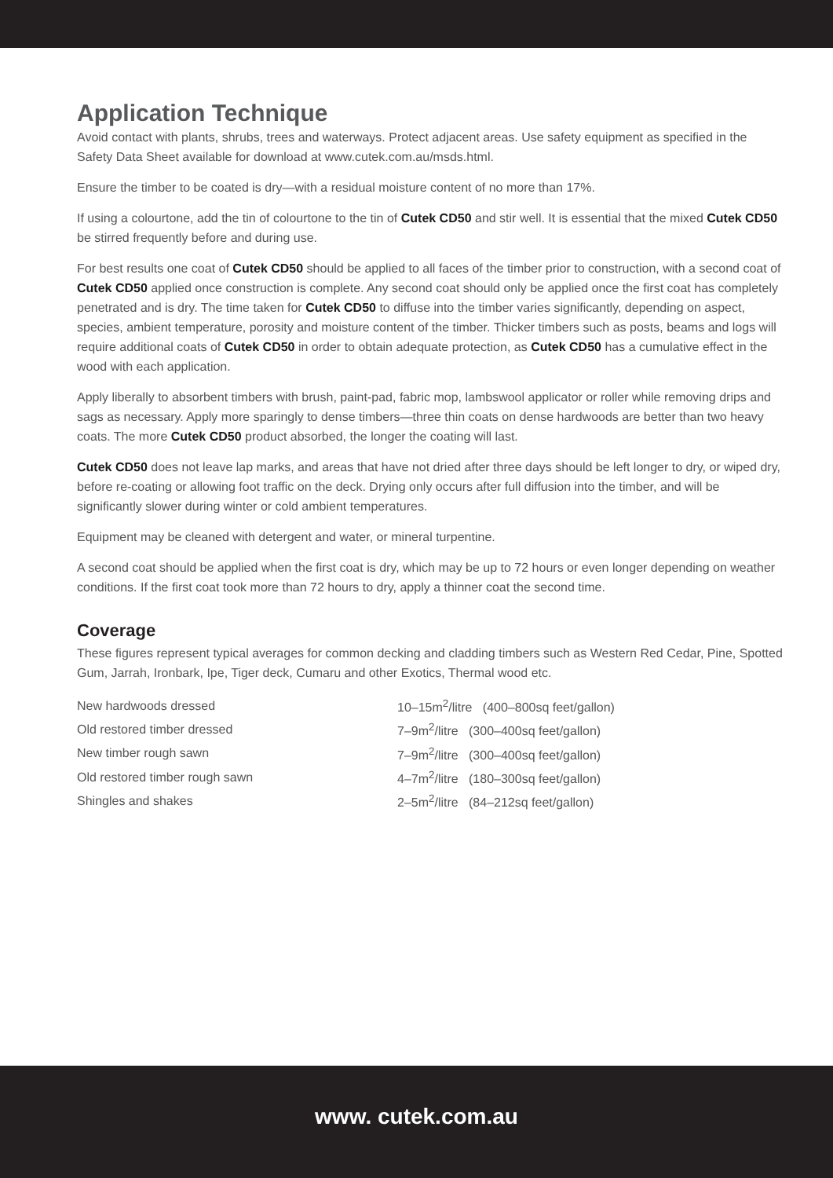Application Technique
Avoid contact with plants, shrubs, trees and waterways. Protect adjacent areas. Use safety equipment as specified in the Safety Data Sheet available for download at www.cutek.com.au/msds.html.
Ensure the timber to be coated is dry—with a residual moisture content of no more than 17%.
If using a colourtone, add the tin of colourtone to the tin of Cutek CD50 and stir well. It is essential that the mixed Cutek CD50 be stirred frequently before and during use.
For best results one coat of Cutek CD50 should be applied to all faces of the timber prior to construction, with a second coat of Cutek CD50 applied once construction is complete. Any second coat should only be applied once the first coat has completely penetrated and is dry. The time taken for Cutek CD50 to diffuse into the timber varies significantly, depending on aspect, species, ambient temperature, porosity and moisture content of the timber. Thicker timbers such as posts, beams and logs will require additional coats of Cutek CD50 in order to obtain adequate protection, as Cutek CD50 has a cumulative effect in the wood with each application.
Apply liberally to absorbent timbers with brush, paint-pad, fabric mop, lambswool applicator or roller while removing drips and sags as necessary. Apply more sparingly to dense timbers—three thin coats on dense hardwoods are better than two heavy coats. The more Cutek CD50 product absorbed, the longer the coating will last.
Cutek CD50 does not leave lap marks, and areas that have not dried after three days should be left longer to dry, or wiped dry, before re-coating or allowing foot traffic on the deck. Drying only occurs after full diffusion into the timber, and will be significantly slower during winter or cold ambient temperatures.
Equipment may be cleaned with detergent and water, or mineral turpentine.
A second coat should be applied when the first coat is dry, which may be up to 72 hours or even longer depending on weather conditions. If the first coat took more than 72 hours to dry, apply a thinner coat the second time.
Coverage
These figures represent typical averages for common decking and cladding timbers such as Western Red Cedar, Pine, Spotted Gum, Jarrah, Ironbark, Ipe, Tiger deck, Cumaru and other Exotics, Thermal wood etc.
| New hardwoods dressed | 10–15m<sup>2</sup>/litre (400–800sq feet/gallon) |
| Old restored timber dressed | 7–9m<sup>2</sup>/litre (300–400sq feet/gallon) |
| New timber rough sawn | 7–9m<sup>2</sup>/litre (300–400sq feet/gallon) |
| Old restored timber rough sawn | 4–7m<sup>2</sup>/litre (180–300sq feet/gallon) |
| Shingles and shakes | 2–5m<sup>2</sup>/litre (84–212sq feet/gallon) |
www. cutek.com.au